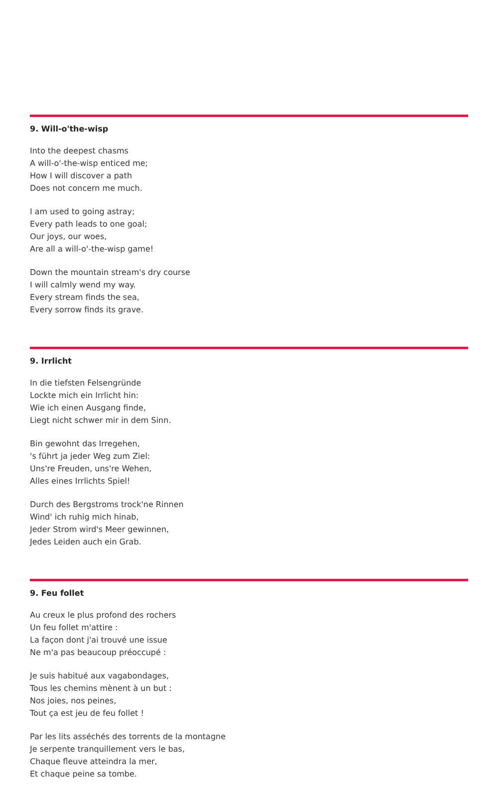9. Will-o'the-wisp
Into the deepest chasms
A will-o'-the-wisp enticed me;
How I will discover a path
Does not concern me much.
I am used to going astray;
Every path leads to one goal;
Our joys, our woes,
Are all a will-o'-the-wisp game!
Down the mountain stream's dry course
I will calmly wend my way.
Every stream finds the sea,
Every sorrow finds its grave.
9. Irrlicht
In die tiefsten Felsengründe
Lockte mich ein Irrlicht hin:
Wie ich einen Ausgang finde,
Liegt nicht schwer mir in dem Sinn.
Bin gewohnt das Irregehen,
's führt ja jeder Weg zum Ziel:
Uns're Freuden, uns're Wehen,
Alles eines Irrlichts Spiel!
Durch des Bergstroms trock'ne Rinnen
Wind' ich ruhig mich hinab,
Jeder Strom wird's Meer gewinnen,
Jedes Leiden auch ein Grab.
9. Feu follet
Au creux le plus profond des rochers
Un feu follet m'attire :
La façon dont j'ai trouvé une issue
Ne m'a pas beaucoup préoccupé :
Je suis habitué aux vagabondages,
Tous les chemins mènent à un but :
Nos joies, nos peines,
Tout ça est jeu de feu follet !
Par les lits asséchés des torrents de la montagne
Je serpente tranquillement vers le bas,
Chaque fleuve atteindra la mer,
Et chaque peine sa tombe.